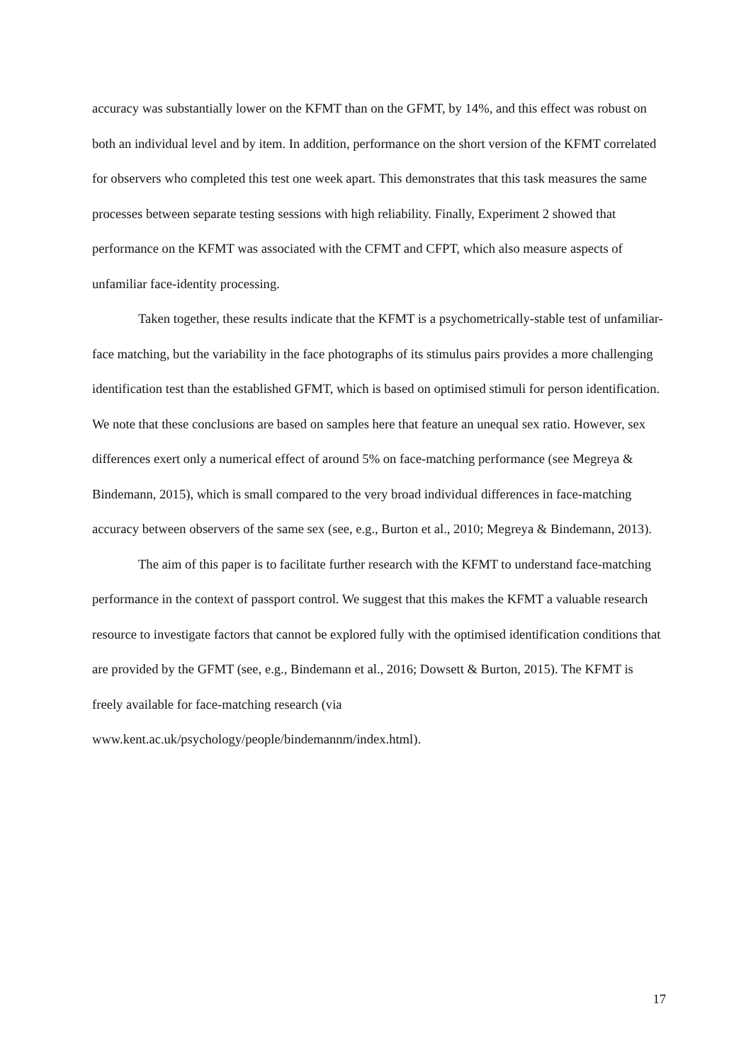accuracy was substantially lower on the KFMT than on the GFMT, by 14%, and this effect was robust on both an individual level and by item. In addition, performance on the short version of the KFMT correlated for observers who completed this test one week apart. This demonstrates that this task measures the same processes between separate testing sessions with high reliability. Finally, Experiment 2 showed that performance on the KFMT was associated with the CFMT and CFPT, which also measure aspects of unfamiliar face-identity processing.
Taken together, these results indicate that the KFMT is a psychometrically-stable test of unfamiliar-face matching, but the variability in the face photographs of its stimulus pairs provides a more challenging identification test than the established GFMT, which is based on optimised stimuli for person identification. We note that these conclusions are based on samples here that feature an unequal sex ratio. However, sex differences exert only a numerical effect of around 5% on face-matching performance (see Megreya & Bindemann, 2015), which is small compared to the very broad individual differences in face-matching accuracy between observers of the same sex (see, e.g., Burton et al., 2010; Megreya & Bindemann, 2013).
The aim of this paper is to facilitate further research with the KFMT to understand face-matching performance in the context of passport control. We suggest that this makes the KFMT a valuable research resource to investigate factors that cannot be explored fully with the optimised identification conditions that are provided by the GFMT (see, e.g., Bindemann et al., 2016; Dowsett & Burton, 2015). The KFMT is freely available for face-matching research (via www.kent.ac.uk/psychology/people/bindemannm/index.html).
17